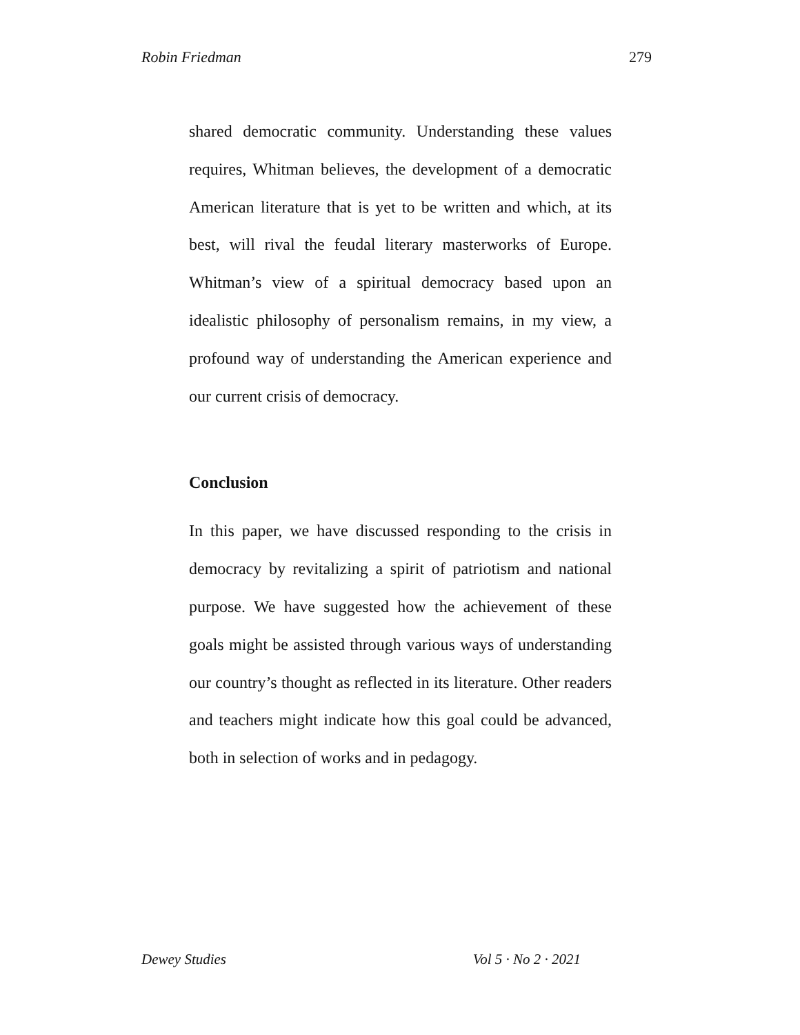Robin Friedman 279
shared democratic community. Understanding these values requires, Whitman believes, the development of a democratic American literature that is yet to be written and which, at its best, will rival the feudal literary masterworks of Europe. Whitman’s view of a spiritual democracy based upon an idealistic philosophy of personalism remains, in my view, a profound way of understanding the American experience and our current crisis of democracy.
Conclusion
In this paper, we have discussed responding to the crisis in democracy by revitalizing a spirit of patriotism and national purpose. We have suggested how the achievement of these goals might be assisted through various ways of understanding our country’s thought as reflected in its literature. Other readers and teachers might indicate how this goal could be advanced, both in selection of works and in pedagogy.
Dewey Studies Vol 5 · No 2 · 2021